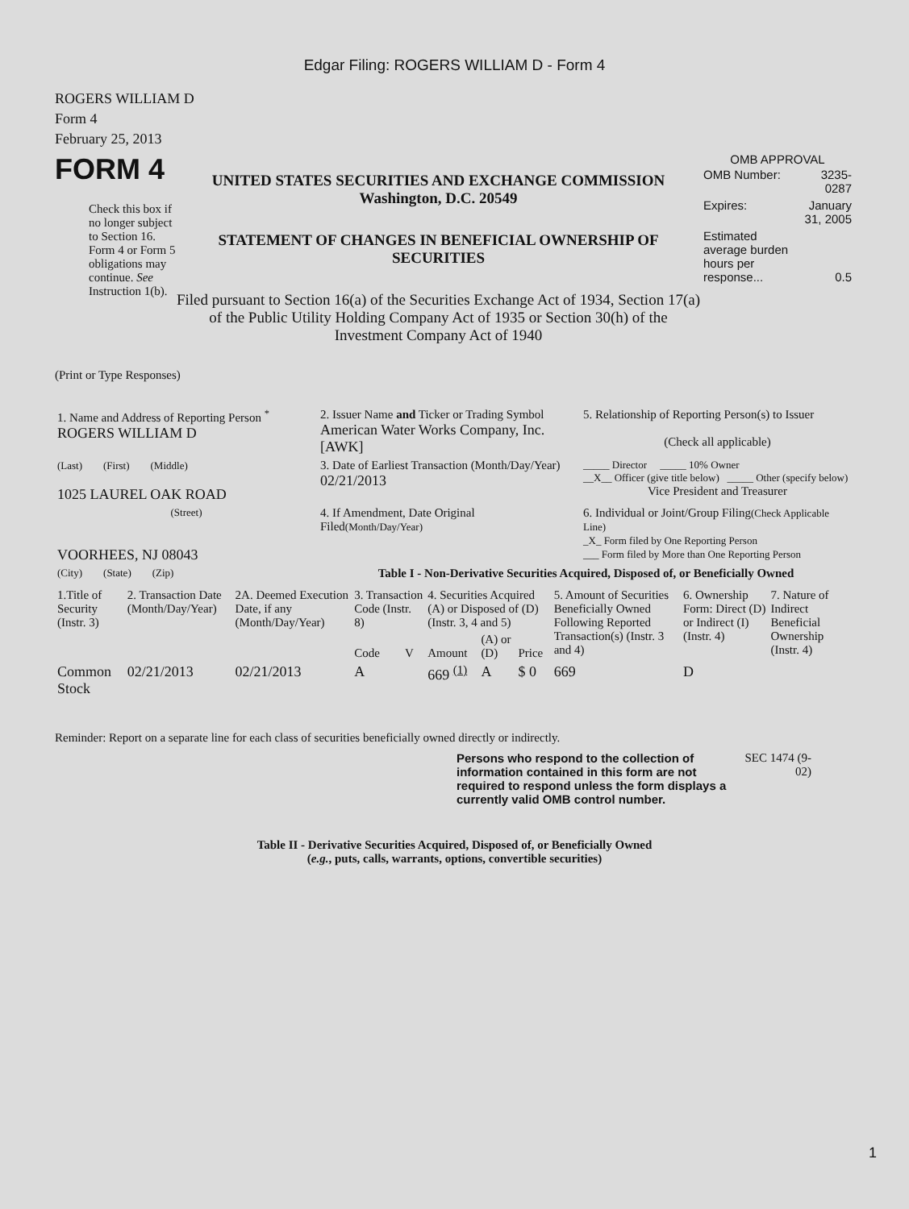Edgar Filing: ROGERS WILLIAM D - Form 4
ROGERS WILLIAM D
Form 4
February 25, 2013
FORM 4
Check this box if no longer subject to Section 16. Form 4 or Form 5 obligations may continue. See Instruction 1(b).
UNITED STATES SECURITIES AND EXCHANGE COMMISSION
Washington, D.C. 20549
STATEMENT OF CHANGES IN BENEFICIAL OWNERSHIP OF SECURITIES
Filed pursuant to Section 16(a) of the Securities Exchange Act of 1934, Section 17(a) of the Public Utility Holding Company Act of 1935 or Section 30(h) of the Investment Company Act of 1940
OMB APPROVAL
| OMB Number: | 3235-0287 |
| Expires: | January 31, 2005 |
| Estimated average burden hours per response... | 0.5 |
(Print or Type Responses)
| 1. Name and Address of Reporting Person <sup>*</sup> ROGERS WILLIAM D | 2. Issuer Name and Ticker or Trading Symbol American Water Works Company, Inc. [AWK] | 5. Relationship of Reporting Person(s) to Issuer (Check all applicable) |
| (Last) (First) (Middle) 1025 LAUREL OAK ROAD | 3. Date of Earliest Transaction (Month/Day/Year) 02/21/2013 | _____ Director _____ 10% Owner __X__ Officer (give title below) _____ Other (specify below) Vice President and Treasurer |
| (Street) VOORHEES, NJ 08043 | 4. If Amendment, Date Original Filed (Month/Day/Year) | 6. Individual or Joint/Group Filing (Check Applicable Line) _X_ Form filed by One Reporting Person ___ Form filed by More than One Reporting Person |
| (City) (State) (Zip) | Table I - Non-Derivative Securities Acquired, Disposed of, or Beneficially Owned | |
| 1.Title of Security (Instr. 3) | 2. Transaction Date (Month/Day/Year) | 2A. Deemed Execution Date, if any (Month/Day/Year) | 3. Transaction Code (Instr. 8) | | 4. Securities Acquired (A) or Disposed of (D) (Instr. 3, 4 and 5) | | | 5. Amount of Securities Beneficially Owned Following Reported Transaction(s) (Instr. 3 and 4) | 6. Ownership Form: Direct (D) or Indirect (I) (Instr. 4) | 7. Nature of Indirect Beneficial Ownership (Instr. 4) |
| --- | --- | --- | --- | --- | --- | --- | --- | --- | --- | --- |
| | | | Code | V | Amount | (A) or (D) | Price | | | |
| Common Stock | 02/21/2013 | 02/21/2013 | A | | 669 <sup>(1)</sup> | A | $ 0 | 669 | D | |
Reminder: Report on a separate line for each class of securities beneficially owned directly or indirectly.
Persons who respond to the collection of information contained in this form are not required to respond unless the form displays a currently valid OMB control number.
SEC 1474 (9-02)
Table II - Derivative Securities Acquired, Disposed of, or Beneficially Owned
(e.g., puts, calls, warrants, options, convertible securities)
1